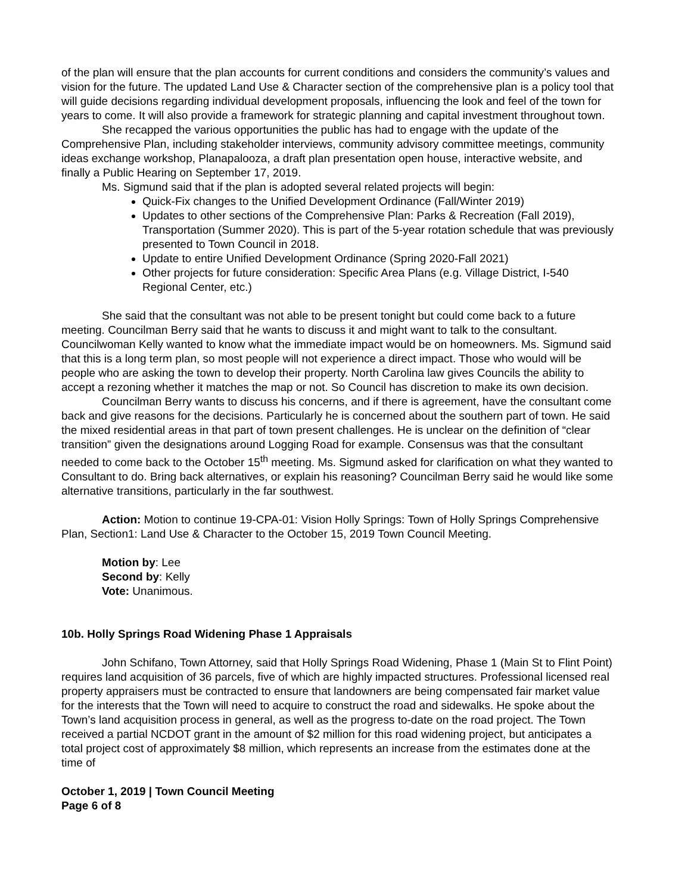of the plan will ensure that the plan accounts for current conditions and considers the community’s values and vision for the future. The updated Land Use & Character section of the comprehensive plan is a policy tool that will guide decisions regarding individual development proposals, influencing the look and feel of the town for years to come. It will also provide a framework for strategic planning and capital investment throughout town.
She recapped the various opportunities the public has had to engage with the update of the Comprehensive Plan, including stakeholder interviews, community advisory committee meetings, community ideas exchange workshop, Planapalooza, a draft plan presentation open house, interactive website, and finally a Public Hearing on September 17, 2019.
Ms. Sigmund said that if the plan is adopted several related projects will begin:
Quick-Fix changes to the Unified Development Ordinance (Fall/Winter 2019)
Updates to other sections of the Comprehensive Plan: Parks & Recreation (Fall 2019), Transportation (Summer 2020). This is part of the 5-year rotation schedule that was previously presented to Town Council in 2018.
Update to entire Unified Development Ordinance (Spring 2020-Fall 2021)
Other projects for future consideration: Specific Area Plans (e.g. Village District, I-540 Regional Center, etc.)
She said that the consultant was not able to be present tonight but could come back to a future meeting. Councilman Berry said that he wants to discuss it and might want to talk to the consultant. Councilwoman Kelly wanted to know what the immediate impact would be on homeowners. Ms. Sigmund said that this is a long term plan, so most people will not experience a direct impact. Those who would will be people who are asking the town to develop their property. North Carolina law gives Councils the ability to accept a rezoning whether it matches the map or not. So Council has discretion to make its own decision.
Councilman Berry wants to discuss his concerns, and if there is agreement, have the consultant come back and give reasons for the decisions. Particularly he is concerned about the southern part of town. He said the mixed residential areas in that part of town present challenges. He is unclear on the definition of “clear transition” given the designations around Logging Road for example. Consensus was that the consultant needed to come back to the October 15<sup>th</sup> meeting. Ms. Sigmund asked for clarification on what they wanted to Consultant to do. Bring back alternatives, or explain his reasoning? Councilman Berry said he would like some alternative transitions, particularly in the far southwest.
Action: Motion to continue 19-CPA-01: Vision Holly Springs: Town of Holly Springs Comprehensive Plan, Section1: Land Use & Character to the October 15, 2019 Town Council Meeting.
Motion by: Lee
Second by: Kelly
Vote: Unanimous.
10b. Holly Springs Road Widening Phase 1 Appraisals
John Schifano, Town Attorney, said that Holly Springs Road Widening, Phase 1 (Main St to Flint Point) requires land acquisition of 36 parcels, five of which are highly impacted structures. Professional licensed real property appraisers must be contracted to ensure that landowners are being compensated fair market value for the interests that the Town will need to acquire to construct the road and sidewalks. He spoke about the Town’s land acquisition process in general, as well as the progress to-date on the road project. The Town received a partial NCDOT grant in the amount of $2 million for this road widening project, but anticipates a total project cost of approximately $8 million, which represents an increase from the estimates done at the time of
October 1, 2019 | Town Council Meeting
Page 6 of 8